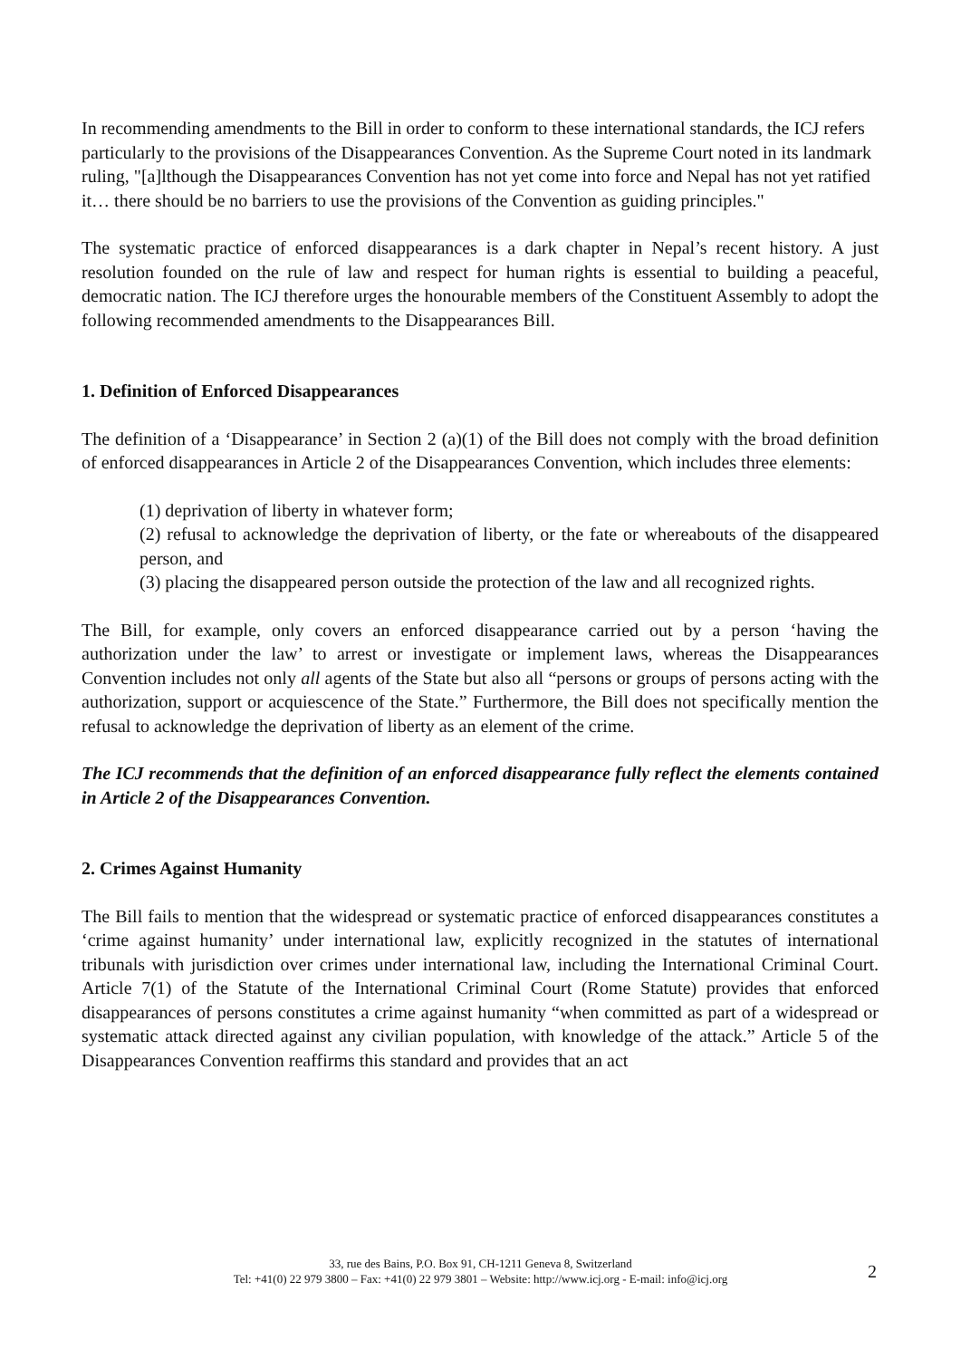In recommending amendments to the Bill in order to conform to these international standards, the ICJ refers particularly to the provisions of the Disappearances Convention. As the Supreme Court noted in its landmark ruling, "[a]lthough the Disappearances Convention has not yet come into force and Nepal has not yet ratified it… there should be no barriers to use the provisions of the Convention as guiding principles."
The systematic practice of enforced disappearances is a dark chapter in Nepal’s recent history. A just resolution founded on the rule of law and respect for human rights is essential to building a peaceful, democratic nation. The ICJ therefore urges the honourable members of the Constituent Assembly to adopt the following recommended amendments to the Disappearances Bill.
1. Definition of Enforced Disappearances
The definition of a ‘Disappearance’ in Section 2 (a)(1) of the Bill does not comply with the broad definition of enforced disappearances in Article 2 of the Disappearances Convention, which includes three elements:
(1) deprivation of liberty in whatever form;
(2) refusal to acknowledge the deprivation of liberty, or the fate or whereabouts of the disappeared person, and
(3) placing the disappeared person outside the protection of the law and all recognized rights.
The Bill, for example, only covers an enforced disappearance carried out by a person ‘having the authorization under the law’ to arrest or investigate or implement laws, whereas the Disappearances Convention includes not only all agents of the State but also all “persons or groups of persons acting with the authorization, support or acquiescence of the State.” Furthermore, the Bill does not specifically mention the refusal to acknowledge the deprivation of liberty as an element of the crime.
The ICJ recommends that the definition of an enforced disappearance fully reflect the elements contained in Article 2 of the Disappearances Convention.
2. Crimes Against Humanity
The Bill fails to mention that the widespread or systematic practice of enforced disappearances constitutes a ‘crime against humanity’ under international law, explicitly recognized in the statutes of international tribunals with jurisdiction over crimes under international law, including the International Criminal Court. Article 7(1) of the Statute of the International Criminal Court (Rome Statute) provides that enforced disappearances of persons constitutes a crime against humanity “when committed as part of a widespread or systematic attack directed against any civilian population, with knowledge of the attack.” Article 5 of the Disappearances Convention reaffirms this standard and provides that an act
33, rue des Bains, P.O. Box 91, CH-1211 Geneva 8, Switzerland
Tel: +41(0) 22 979 3800 – Fax: +41(0) 22 979 3801 – Website: http://www.icj.org - E-mail: info@icj.org
2